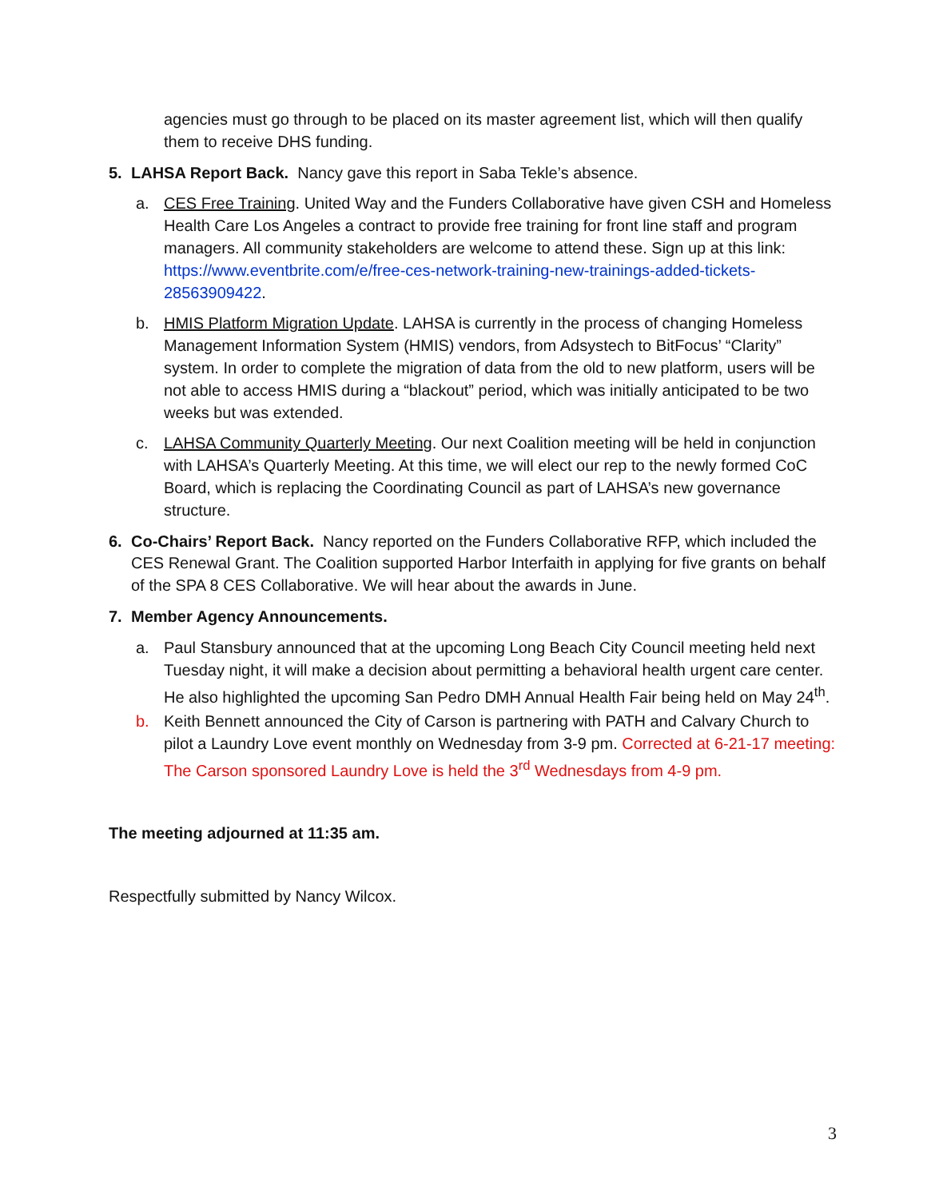agencies must go through to be placed on its master agreement list, which will then qualify them to receive DHS funding.
5. LAHSA Report Back. Nancy gave this report in Saba Tekle’s absence.
a. CES Free Training. United Way and the Funders Collaborative have given CSH and Homeless Health Care Los Angeles a contract to provide free training for front line staff and program managers. All community stakeholders are welcome to attend these. Sign up at this link: https://www.eventbrite.com/e/free-ces-network-training-new-trainings-added-tickets-28563909422.
b. HMIS Platform Migration Update. LAHSA is currently in the process of changing Homeless Management Information System (HMIS) vendors, from Adsystech to BitFocus’ “Clarity” system. In order to complete the migration of data from the old to new platform, users will be not able to access HMIS during a “blackout” period, which was initially anticipated to be two weeks but was extended.
c. LAHSA Community Quarterly Meeting. Our next Coalition meeting will be held in conjunction with LAHSA’s Quarterly Meeting. At this time, we will elect our rep to the newly formed CoC Board, which is replacing the Coordinating Council as part of LAHSA’s new governance structure.
6. Co-Chairs’ Report Back. Nancy reported on the Funders Collaborative RFP, which included the CES Renewal Grant. The Coalition supported Harbor Interfaith in applying for five grants on behalf of the SPA 8 CES Collaborative. We will hear about the awards in June.
7. Member Agency Announcements.
a. Paul Stansbury announced that at the upcoming Long Beach City Council meeting held next Tuesday night, it will make a decision about permitting a behavioral health urgent care center. He also highlighted the upcoming San Pedro DMH Annual Health Fair being held on May 24<sup>th</sup>.
b. Keith Bennett announced the City of Carson is partnering with PATH and Calvary Church to pilot a Laundry Love event monthly on Wednesday from 3-9 pm. Corrected at 6-21-17 meeting: The Carson sponsored Laundry Love is held the 3<sup>rd</sup> Wednesdays from 4-9 pm.
The meeting adjourned at 11:35 am.
Respectfully submitted by Nancy Wilcox.
3